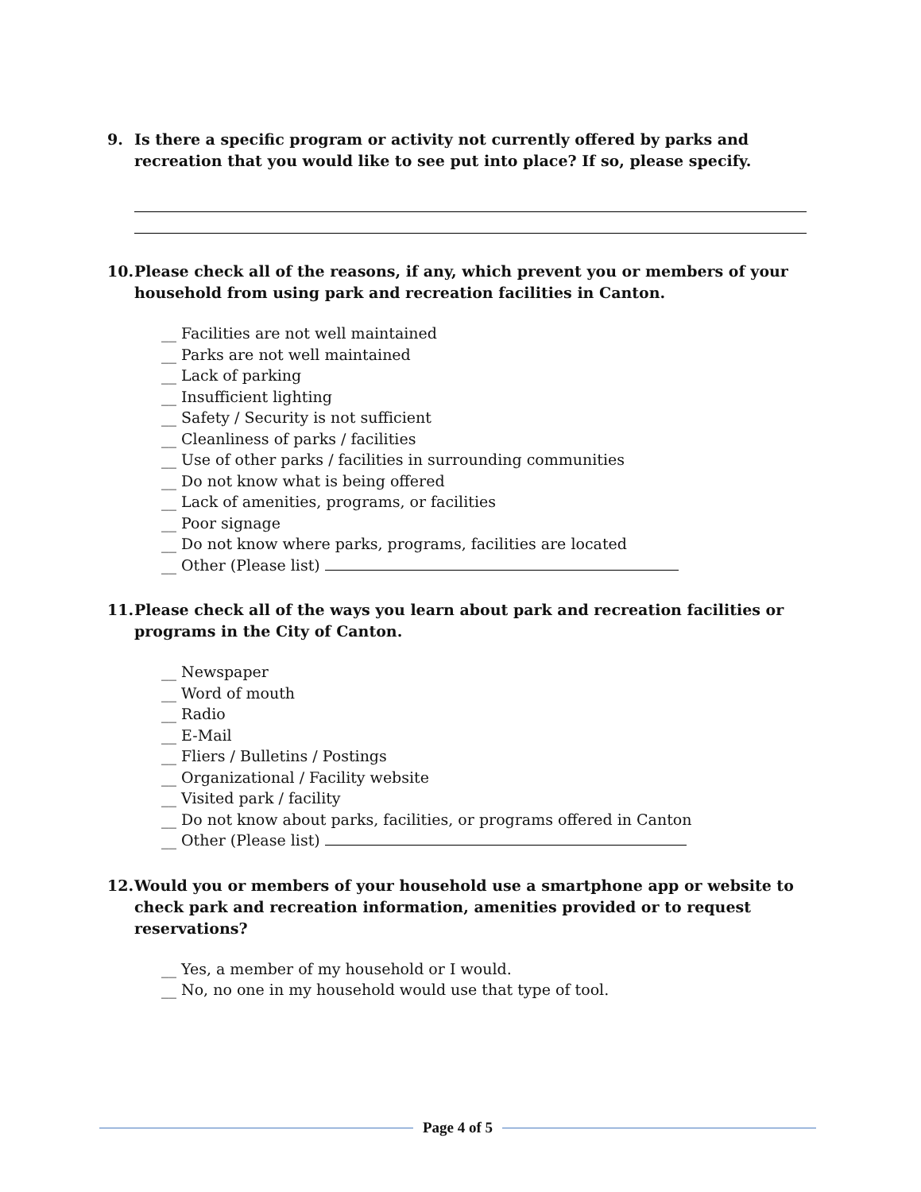9. Is there a specific program or activity not currently offered by parks and recreation that you would like to see put into place? If so, please specify.
10. Please check all of the reasons, if any, which prevent you or members of your household from using park and recreation facilities in Canton.
__ Facilities are not well maintained
__ Parks are not well maintained
__ Lack of parking
__ Insufficient lighting
__ Safety / Security is not sufficient
__ Cleanliness of parks / facilities
__ Use of other parks / facilities in surrounding communities
__ Do not know what is being offered
__ Lack of amenities, programs, or facilities
__ Poor signage
__ Do not know where parks, programs, facilities are located
__ Other (Please list)
11. Please check all of the ways you learn about park and recreation facilities or programs in the City of Canton.
__ Newspaper
__ Word of mouth
__ Radio
__ E-Mail
__ Fliers / Bulletins / Postings
__ Organizational / Facility website
__ Visited park / facility
__ Do not know about parks, facilities, or programs offered in Canton
__ Other (Please list)
12. Would you or members of your household use a smartphone app or website to check park and recreation information, amenities provided or to request reservations?
__ Yes, a member of my household or I would.
__ No, no one in my household would use that type of tool.
Page 4 of 5